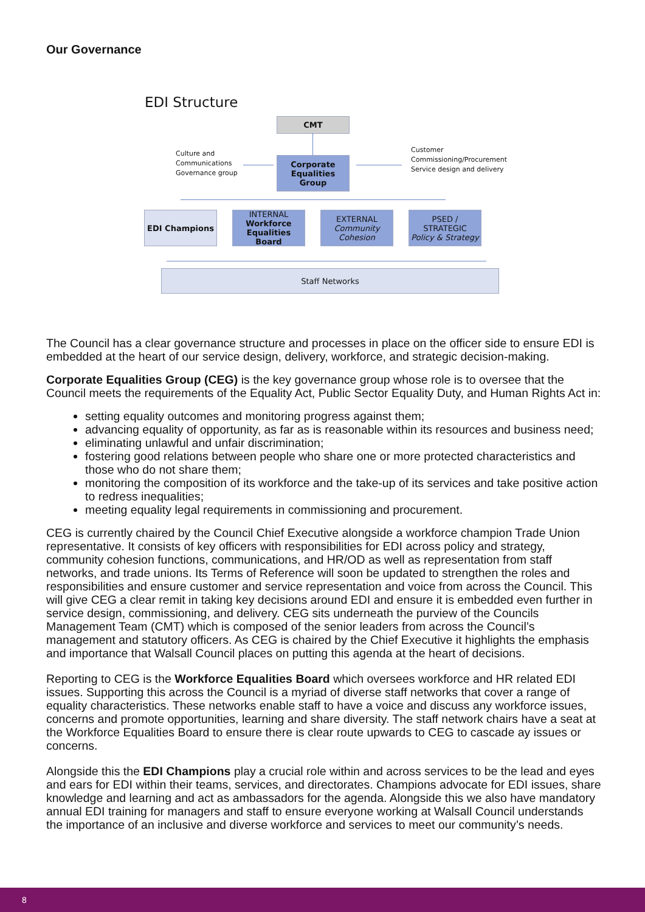Our Governance
EDI Structure
CMT
Culture and
Communications
Governance group
Corporate
Equalities Group
Customer
Commissioning/Procurement
Service design and delivery
EDI Champions
INTERNAL
Workforce
Equalities Board
EXTERNAL
Community
Cohesion
PSED / STRATEGIC
Policy & Strategy
Staff Networks
The Council has a clear governance structure and processes in place on the officer side to ensure EDI is embedded at the heart of our service design, delivery, workforce, and strategic decision-making.
Corporate Equalities Group (CEG) is the key governance group whose role is to oversee that the Council meets the requirements of the Equality Act, Public Sector Equality Duty, and Human Rights Act in:
setting equality outcomes and monitoring progress against them;
advancing equality of opportunity, as far as is reasonable within its resources and business need;
eliminating unlawful and unfair discrimination;
fostering good relations between people who share one or more protected characteristics and those who do not share them;
monitoring the composition of its workforce and the take-up of its services and take positive action to redress inequalities;
meeting equality legal requirements in commissioning and procurement.
CEG is currently chaired by the Council Chief Executive alongside a workforce champion Trade Union representative. It consists of key officers with responsibilities for EDI across policy and strategy, community cohesion functions, communications, and HR/OD as well as representation from staff networks, and trade unions. Its Terms of Reference will soon be updated to strengthen the roles and responsibilities and ensure customer and service representation and voice from across the Council. This will give CEG a clear remit in taking key decisions around EDI and ensure it is embedded even further in service design, commissioning, and delivery. CEG sits underneath the purview of the Councils Management Team (CMT) which is composed of the senior leaders from across the Council’s management and statutory officers. As CEG is chaired by the Chief Executive it highlights the emphasis and importance that Walsall Council places on putting this agenda at the heart of decisions.
Reporting to CEG is the Workforce Equalities Board which oversees workforce and HR related EDI issues. Supporting this across the Council is a myriad of diverse staff networks that cover a range of equality characteristics. These networks enable staff to have a voice and discuss any workforce issues, concerns and promote opportunities, learning and share diversity. The staff network chairs have a seat at the Workforce Equalities Board to ensure there is clear route upwards to CEG to cascade ay issues or concerns.
Alongside this the EDI Champions play a crucial role within and across services to be the lead and eyes and ears for EDI within their teams, services, and directorates. Champions advocate for EDI issues, share knowledge and learning and act as ambassadors for the agenda. Alongside this we also have mandatory annual EDI training for managers and staff to ensure everyone working at Walsall Council understands the importance of an inclusive and diverse workforce and services to meet our community’s needs.
8